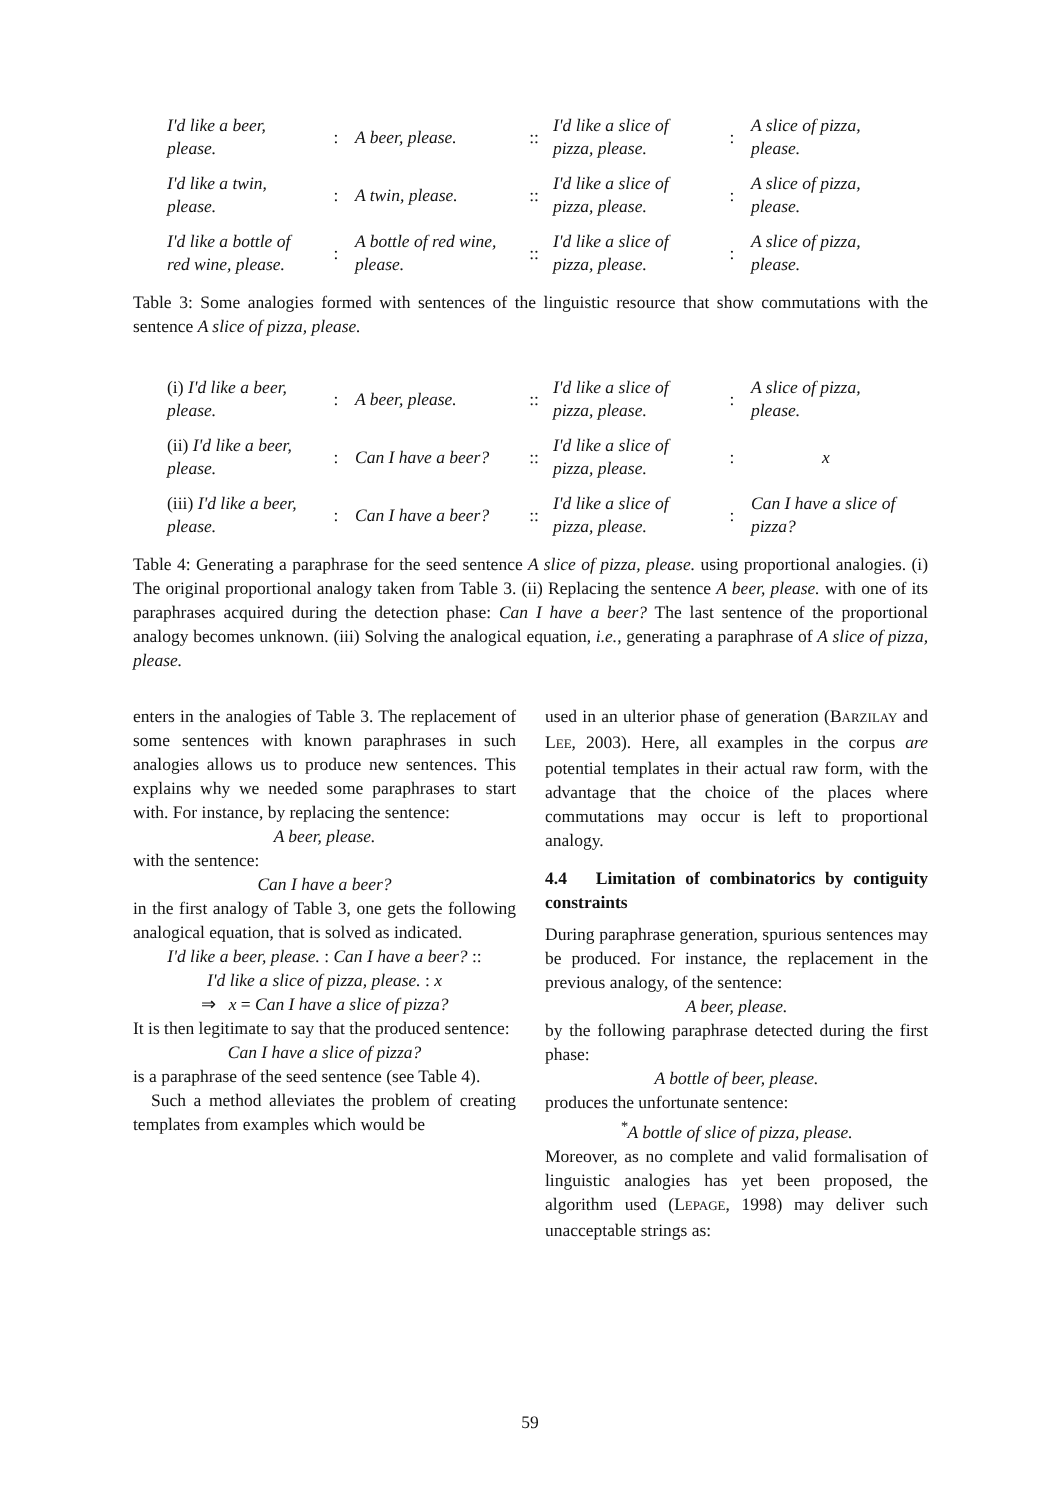| I'd like a beer, please. | : | A beer, please. | :: | I'd like a slice of pizza, please. | : | A slice of pizza, please. |
| I'd like a twin, please. | : | A twin, please. | :: | I'd like a slice of pizza, please. | : | A slice of pizza, please. |
| I'd like a bottle of red wine, please. | : | A bottle of red wine, please. | :: | I'd like a slice of pizza, please. | : | A slice of pizza, please. |
Table 3: Some analogies formed with sentences of the linguistic resource that show commutations with the sentence A slice of pizza, please.
| (i) I'd like a beer, please. | : | A beer, please. | :: | I'd like a slice of pizza, please. | : | A slice of pizza, please. |
| (ii) I'd like a beer, please. | : | Can I have a beer? | :: | I'd like a slice of pizza, please. | : | x |
| (iii) I'd like a beer, please. | : | Can I have a beer? | :: | I'd like a slice of pizza, please. | : | Can I have a slice of pizza? |
Table 4: Generating a paraphrase for the seed sentence A slice of pizza, please. using proportional analogies. (i) The original proportional analogy taken from Table 3. (ii) Replacing the sentence A beer, please. with one of its paraphrases acquired during the detection phase: Can I have a beer? The last sentence of the proportional analogy becomes unknown. (iii) Solving the analogical equation, i.e., generating a paraphrase of A slice of pizza, please.
enters in the analogies of Table 3. The replacement of some sentences with known paraphrases in such analogies allows us to produce new sentences. This explains why we needed some paraphrases to start with. For instance, by replacing the sentence:
A beer, please.
with the sentence:
Can I have a beer?
in the first analogy of Table 3, one gets the following analogical equation, that is solved as indicated.
I'd like a beer, please. : Can I have a beer? ::
I'd like a slice of pizza, please. : x
⇒ x = Can I have a slice of pizza?
It is then legitimate to say that the produced sentence:
Can I have a slice of pizza?
is a paraphrase of the seed sentence (see Table 4).
Such a method alleviates the problem of creating templates from examples which would be
used in an ulterior phase of generation (BARZILAY and LEE, 2003). Here, all examples in the corpus are potential templates in their actual raw form, with the advantage that the choice of the places where commutations may occur is left to proportional analogy.
4.4 Limitation of combinatorics by contiguity constraints
During paraphrase generation, spurious sentences may be produced. For instance, the replacement in the previous analogy, of the sentence:
A beer, please.
by the following paraphrase detected during the first phase:
A bottle of beer, please.
produces the unfortunate sentence:
<sup>*</sup> A bottle of slice of pizza, please.
Moreover, as no complete and valid formalisation of linguistic analogies has yet been proposed, the algorithm used (LEPAGE, 1998) may deliver such unacceptable strings as:
59